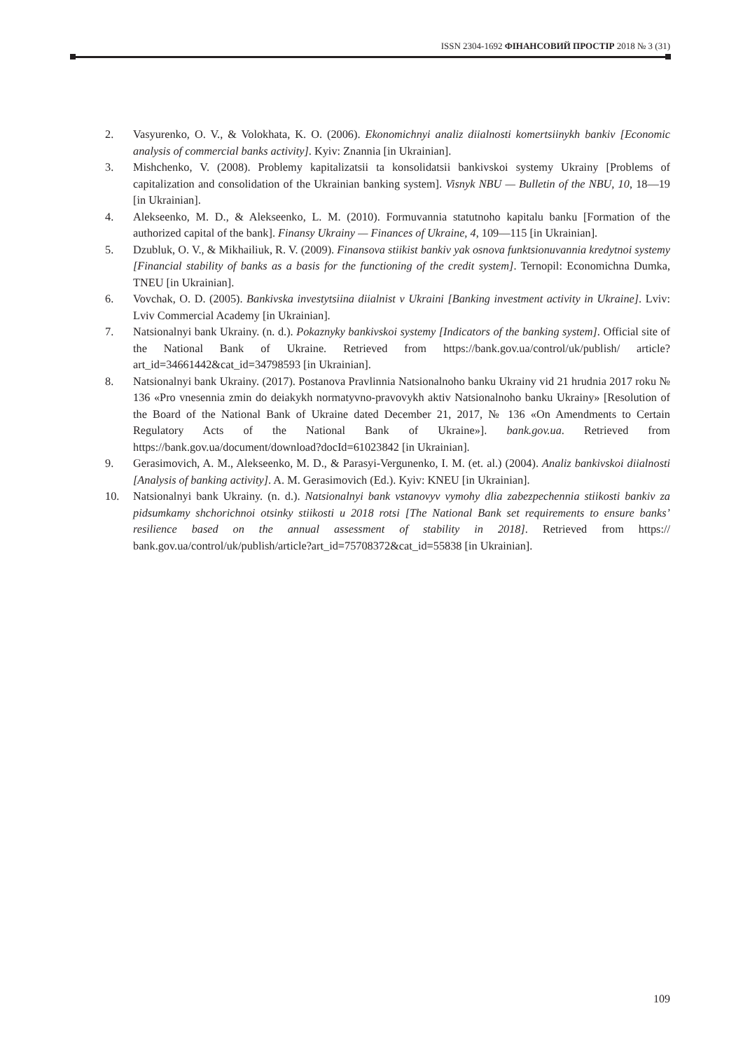ISSN 2304-1692 ФІНАНСОВИЙ ПРОСТІР 2018 № 3 (31)
2. Vasyurenko, O. V., & Volokhata, K. O. (2006). Ekonomichnyi analiz diialnosti komertsiinykh bankiv [Economic analysis of commercial banks activity]. Kyiv: Znannia [in Ukrainian].
3. Mishchenko, V. (2008). Problemy kapitalizatsii ta konsolidatsii bankivskoi systemy Ukrainy [Problems of capitalization and consolidation of the Ukrainian banking system]. Visnyk NBU — Bulletin of the NBU, 10, 18—19 [in Ukrainian].
4. Alekseenko, M. D., & Alekseenko, L. M. (2010). Formuvannia statutnoho kapitalu banku [Formation of the authorized capital of the bank]. Finansy Ukrainy — Finances of Ukraine, 4, 109—115 [in Ukrainian].
5. Dzubluk, O. V., & Mikhailiuk, R. V. (2009). Finansova stiikist bankiv yak osnova funktsionuvannia kredytnoi systemy [Financial stability of banks as a basis for the functioning of the credit system]. Ternopil: Economichna Dumka, TNEU [in Ukrainian].
6. Vovchak, O. D. (2005). Bankivska investytsiina diialnist v Ukraini [Banking investment activity in Ukraine]. Lviv: Lviv Commercial Academy [in Ukrainian].
7. Natsionalnyi bank Ukrainy. (n. d.). Pokaznyky bankivskoi systemy [Indicators of the banking system]. Official site of the National Bank of Ukraine. Retrieved from https://bank.gov.ua/control/uk/publish/ article?art_id=34661442&cat_id=34798593 [in Ukrainian].
8. Natsionalnyi bank Ukrainy. (2017). Postanova Pravlinnia Natsionalnoho banku Ukrainy vid 21 hrudnia 2017 roku № 136 «Pro vnesennia zmin do deiakykh normatyvno-pravovykh aktiv Natsionalnoho banku Ukrainy» [Resolution of the Board of the National Bank of Ukraine dated December 21, 2017, № 136 «On Amendments to Certain Regulatory Acts of the National Bank of Ukraine»]. bank.gov.ua. Retrieved from https://bank.gov.ua/document/download?docId=61023842 [in Ukrainian].
9. Gerasimovich, A. M., Alekseenko, M. D., & Parasyi-Vergunenko, I. M. (et. al.) (2004). Analiz bankivskoi diialnosti [Analysis of banking activity]. A. M. Gerasimovich (Ed.). Kyiv: KNEU [in Ukrainian].
10. Natsionalnyi bank Ukrainy. (n. d.). Natsionalnyi bank vstanovyv vymohy dlia zabezpechennia stiikosti bankiv za pidsumkamy shchorichnoi otsinky stiikosti u 2018 rotsi [The National Bank set requirements to ensure banks’ resilience based on the annual assessment of stability in 2018]. Retrieved from https:// bank.gov.ua/control/uk/publish/article?art_id=75708372&cat_id=55838 [in Ukrainian].
109